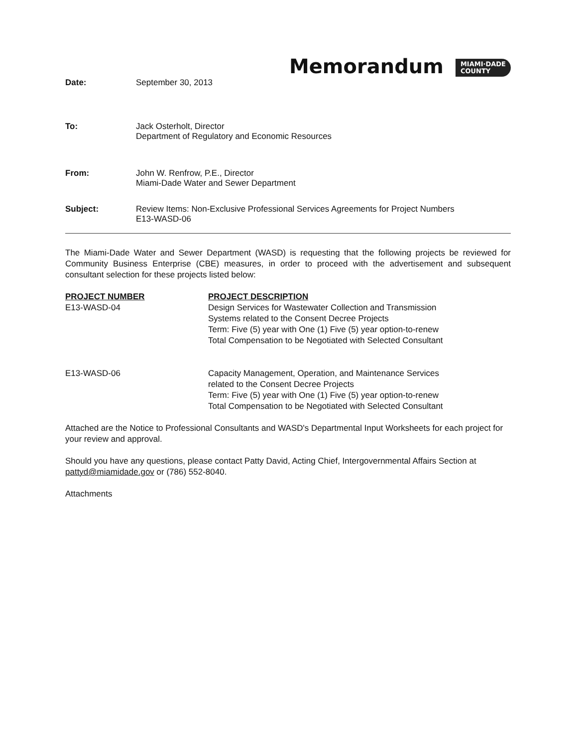Memorandum MIAMI·DADE
COUNTY
Date: September 30, 2013
To: Jack Osterholt, Director
Department of Regulatory and Economic Resources
From: John W. Renfrow, P.E., Director
Miami-Dade Water and Sewer Department
Subject: Review Items: Non-Exclusive Professional Services Agreements for Project Numbers
E13-WASD-06
The Miami-Dade Water and Sewer Department (WASD) is requesting that the following projects be reviewed for Community Business Enterprise (CBE) measures, in order to proceed with the advertisement and subsequent consultant selection for these projects listed below:
| PROJECT NUMBER | PROJECT DESCRIPTION |
| --- | --- |
| E13-WASD-04 | Design Services for Wastewater Collection and Transmission Systems related to the Consent Decree Projects Term: Five (5) year with One (1) Five (5) year option-to-renew Total Compensation to be Negotiated with Selected Consultant |
| E13-WASD-06 | Capacity Management, Operation, and Maintenance Services related to the Consent Decree Projects Term: Five (5) year with One (1) Five (5) year option-to-renew Total Compensation to be Negotiated with Selected Consultant |
Attached are the Notice to Professional Consultants and WASD's Departmental Input Worksheets for each project for your review and approval.
Should you have any questions, please contact Patty David, Acting Chief, Intergovernmental Affairs Section at pattyd@miamidade.gov or (786) 552-8040.
Attachments